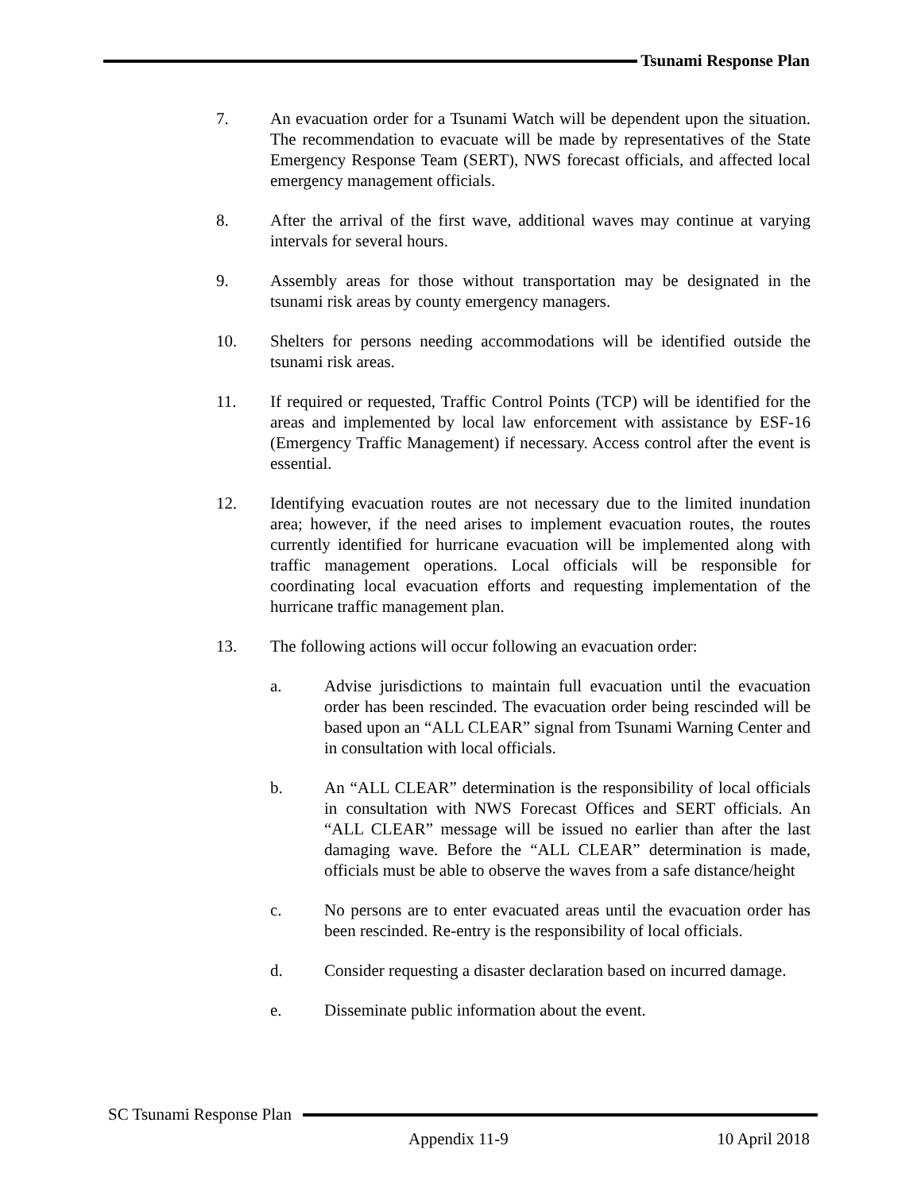Tsunami Response Plan
7. An evacuation order for a Tsunami Watch will be dependent upon the situation. The recommendation to evacuate will be made by representatives of the State Emergency Response Team (SERT), NWS forecast officials, and affected local emergency management officials.
8. After the arrival of the first wave, additional waves may continue at varying intervals for several hours.
9. Assembly areas for those without transportation may be designated in the tsunami risk areas by county emergency managers.
10. Shelters for persons needing accommodations will be identified outside the tsunami risk areas.
11. If required or requested, Traffic Control Points (TCP) will be identified for the areas and implemented by local law enforcement with assistance by ESF-16 (Emergency Traffic Management) if necessary. Access control after the event is essential.
12. Identifying evacuation routes are not necessary due to the limited inundation area; however, if the need arises to implement evacuation routes, the routes currently identified for hurricane evacuation will be implemented along with traffic management operations. Local officials will be responsible for coordinating local evacuation efforts and requesting implementation of the hurricane traffic management plan.
13. The following actions will occur following an evacuation order:
a. Advise jurisdictions to maintain full evacuation until the evacuation order has been rescinded. The evacuation order being rescinded will be based upon an “ALL CLEAR” signal from Tsunami Warning Center and in consultation with local officials.
b. An “ALL CLEAR” determination is the responsibility of local officials in consultation with NWS Forecast Offices and SERT officials. An “ALL CLEAR” message will be issued no earlier than after the last damaging wave. Before the “ALL CLEAR” determination is made, officials must be able to observe the waves from a safe distance/height
c. No persons are to enter evacuated areas until the evacuation order has been rescinded. Re-entry is the responsibility of local officials.
d. Consider requesting a disaster declaration based on incurred damage.
e. Disseminate public information about the event.
SC Tsunami Response Plan
Appendix 11-9 10 April 2018